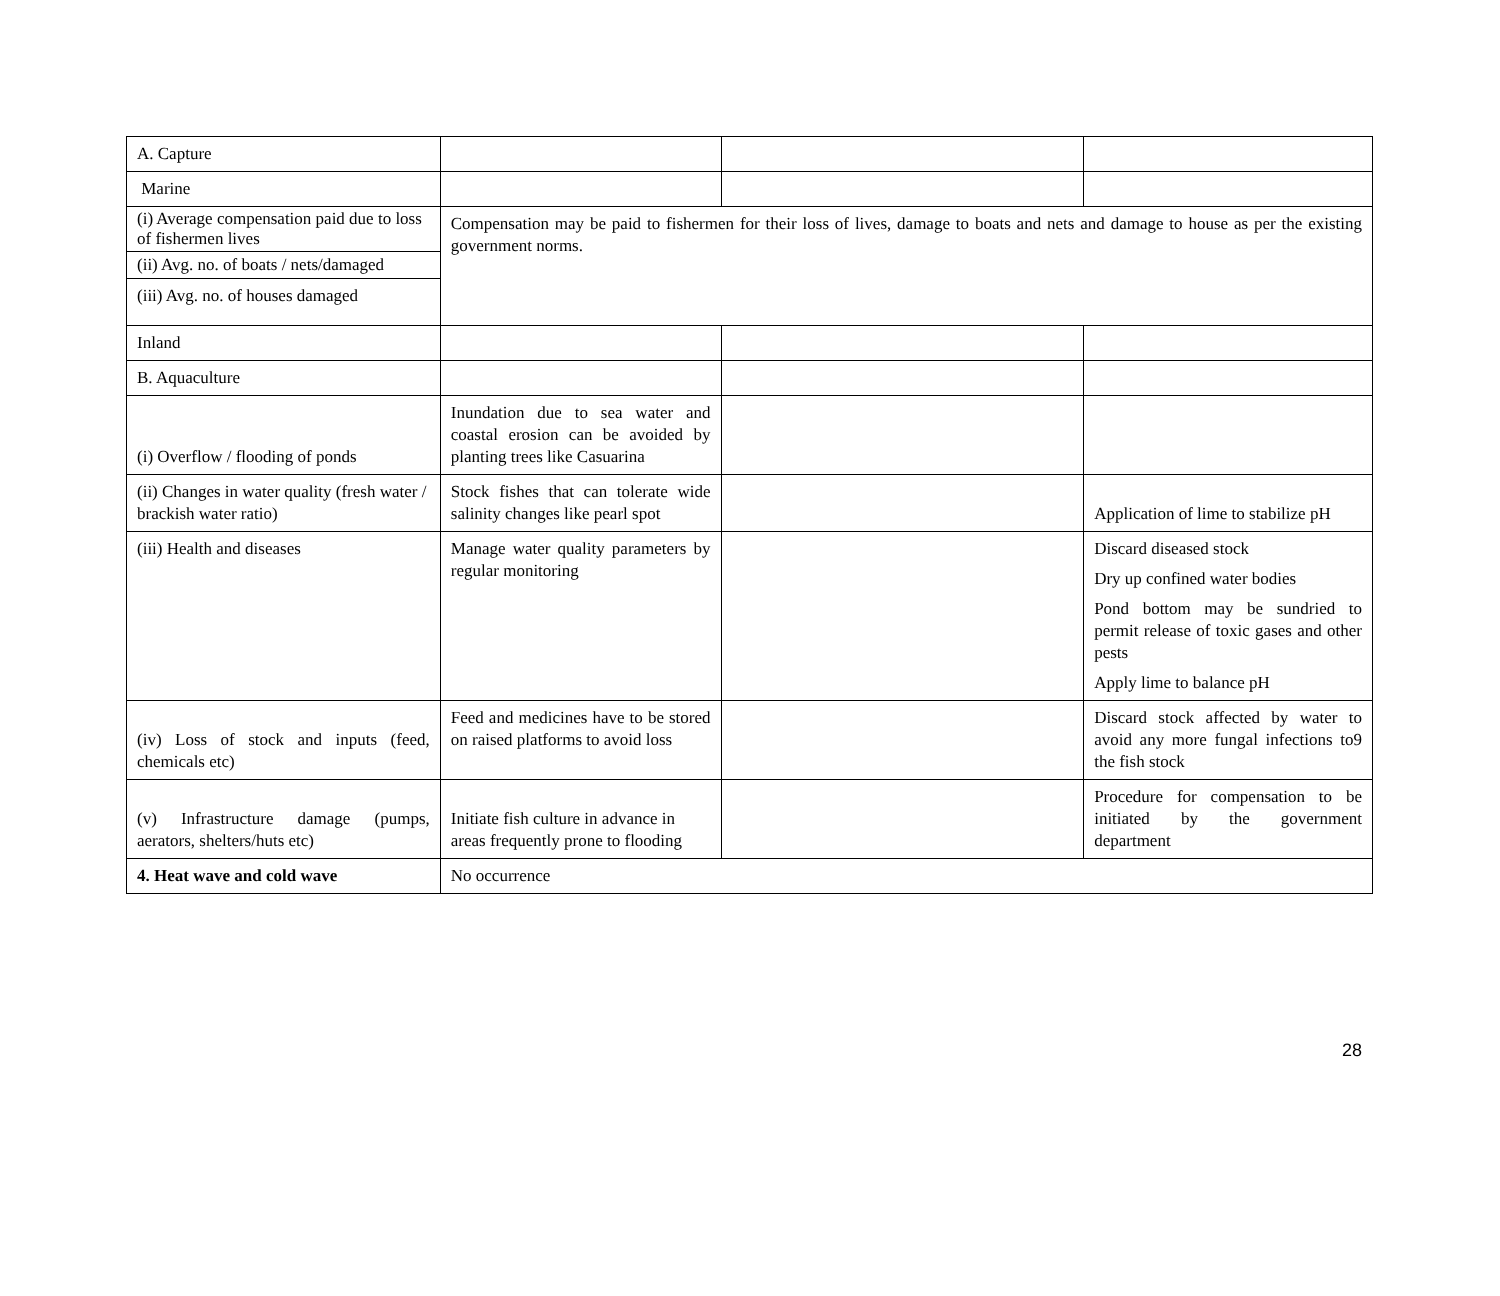| A. Capture | | | |
| Marine | | | |
| (i) Average compensation paid due to loss of fishermen lives | Compensation may be paid to fishermen for their loss of lives, damage to boats and nets and damage to house as per the existing government norms. | | |
| (ii) Avg. no. of boats / nets/damaged | | | |
| (iii) Avg. no. of houses damaged | | | |
| Inland | | | |
| B. Aquaculture | | | |
| (i) Overflow / flooding of ponds | Inundation due to sea water and coastal erosion can be avoided by planting trees like Casuarina | | |
| (ii) Changes in water quality (fresh water / brackish water ratio) | Stock fishes that can tolerate wide salinity changes like pearl spot | | Application of lime to stabilize pH |
| (iii) Health and diseases | Manage water quality parameters by regular monitoring | | Discard diseased stock Dry up confined water bodies Pond bottom may be sundried to permit release of toxic gases and other pests Apply lime to balance pH |
| (iv) Loss of stock and inputs (feed, chemicals etc) | Feed and medicines have to be stored on raised platforms to avoid loss | | Discard stock affected by water to avoid any more fungal infections to9 the fish stock |
| (v) Infrastructure damage (pumps, aerators, shelters/huts etc) | Initiate fish culture in advance in areas frequently prone to flooding | | Procedure for compensation to be initiated by the government department |
| 4. Heat wave and cold wave | No occurrence | | |
28